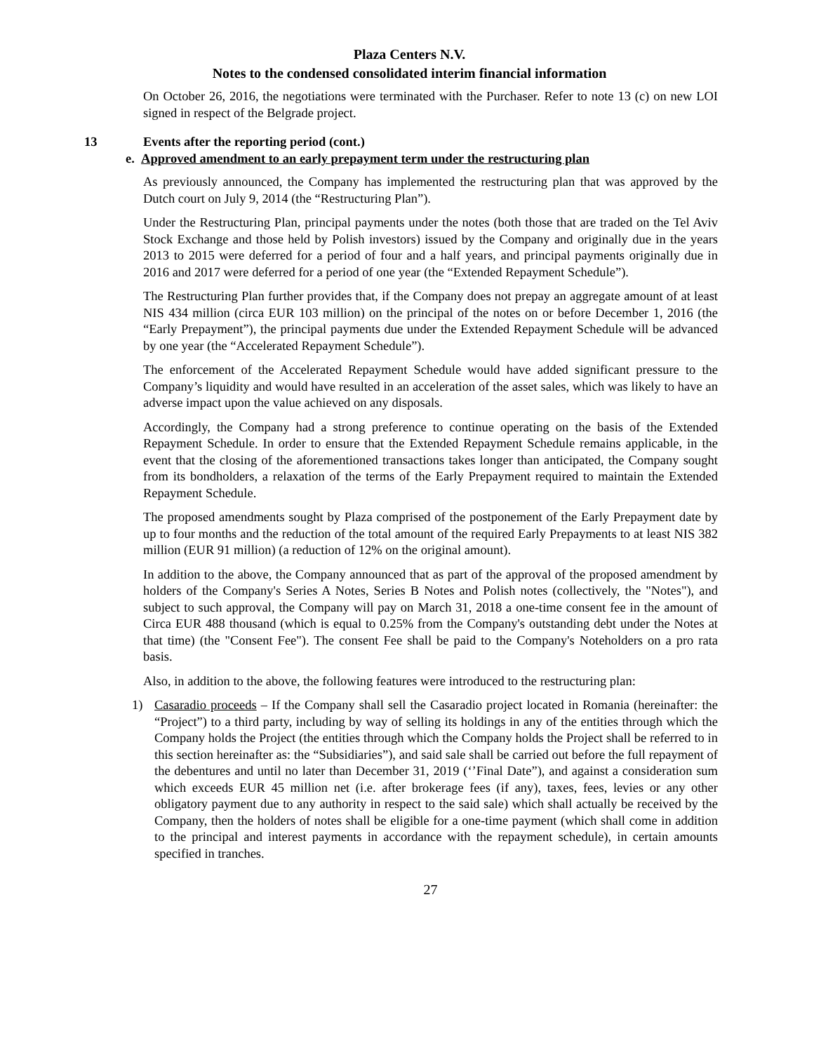Plaza Centers N.V.
Notes to the condensed consolidated interim financial information
On October 26, 2016, the negotiations were terminated with the Purchaser. Refer to note 13 (c) on new LOI signed in respect of the Belgrade project.
13 Events after the reporting period (cont.)
e. Approved amendment to an early prepayment term under the restructuring plan
As previously announced, the Company has implemented the restructuring plan that was approved by the Dutch court on July 9, 2014 (the “Restructuring Plan”).
Under the Restructuring Plan, principal payments under the notes (both those that are traded on the Tel Aviv Stock Exchange and those held by Polish investors) issued by the Company and originally due in the years 2013 to 2015 were deferred for a period of four and a half years, and principal payments originally due in 2016 and 2017 were deferred for a period of one year (the “Extended Repayment Schedule”).
The Restructuring Plan further provides that, if the Company does not prepay an aggregate amount of at least NIS 434 million (circa EUR 103 million) on the principal of the notes on or before December 1, 2016 (the “Early Prepayment”), the principal payments due under the Extended Repayment Schedule will be advanced by one year (the “Accelerated Repayment Schedule”).
The enforcement of the Accelerated Repayment Schedule would have added significant pressure to the Company’s liquidity and would have resulted in an acceleration of the asset sales, which was likely to have an adverse impact upon the value achieved on any disposals.
Accordingly, the Company had a strong preference to continue operating on the basis of the Extended Repayment Schedule. In order to ensure that the Extended Repayment Schedule remains applicable, in the event that the closing of the aforementioned transactions takes longer than anticipated, the Company sought from its bondholders, a relaxation of the terms of the Early Prepayment required to maintain the Extended Repayment Schedule.
The proposed amendments sought by Plaza comprised of the postponement of the Early Prepayment date by up to four months and the reduction of the total amount of the required Early Prepayments to at least NIS 382 million (EUR 91 million) (a reduction of 12% on the original amount).
In addition to the above, the Company announced that as part of the approval of the proposed amendment by holders of the Company's Series A Notes, Series B Notes and Polish notes (collectively, the "Notes"), and subject to such approval, the Company will pay on March 31, 2018 a one-time consent fee in the amount of Circa EUR 488 thousand (which is equal to 0.25% from the Company's outstanding debt under the Notes at that time) (the "Consent Fee"). The consent Fee shall be paid to the Company's Noteholders on a pro rata basis.
Also, in addition to the above, the following features were introduced to the restructuring plan:
1) Casaradio proceeds – If the Company shall sell the Casaradio project located in Romania (hereinafter: the “Project”) to a third party, including by way of selling its holdings in any of the entities through which the Company holds the Project (the entities through which the Company holds the Project shall be referred to in this section hereinafter as: the “Subsidiaries”), and said sale shall be carried out before the full repayment of the debentures and until no later than December 31, 2019 (‘’Final Date”), and against a consideration sum which exceeds EUR 45 million net (i.e. after brokerage fees (if any), taxes, fees, levies or any other obligatory payment due to any authority in respect to the said sale) which shall actually be received by the Company, then the holders of notes shall be eligible for a one-time payment (which shall come in addition to the principal and interest payments in accordance with the repayment schedule), in certain amounts specified in tranches.
27